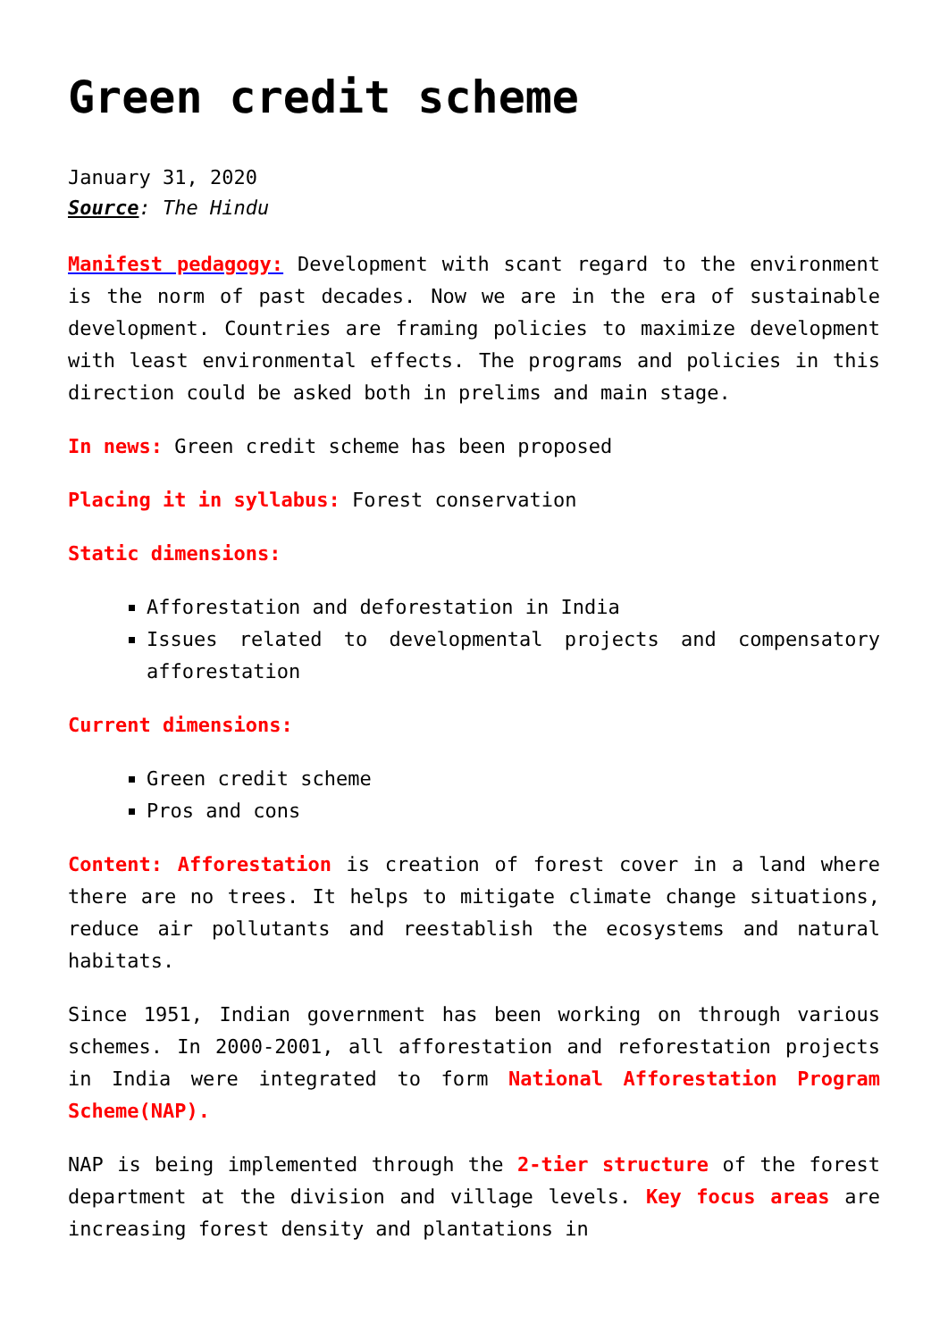Green credit scheme
January 31, 2020
Source: The Hindu
Manifest pedagogy: Development with scant regard to the environment is the norm of past decades. Now we are in the era of sustainable development. Countries are framing policies to maximize development with least environmental effects. The programs and policies in this direction could be asked both in prelims and main stage.
In news: Green credit scheme has been proposed
Placing it in syllabus: Forest conservation
Static dimensions:
Afforestation and deforestation in India
Issues related to developmental projects and compensatory afforestation
Current dimensions:
Green credit scheme
Pros and cons
Content: Afforestation is creation of forest cover in a land where there are no trees. It helps to mitigate climate change situations, reduce air pollutants and reestablish the ecosystems and natural habitats.
Since 1951, Indian government has been working on through various schemes. In 2000-2001, all afforestation and reforestation projects in India were integrated to form National Afforestation Program Scheme(NAP).
NAP is being implemented through the 2-tier structure of the forest department at the division and village levels. Key focus areas are increasing forest density and plantations in